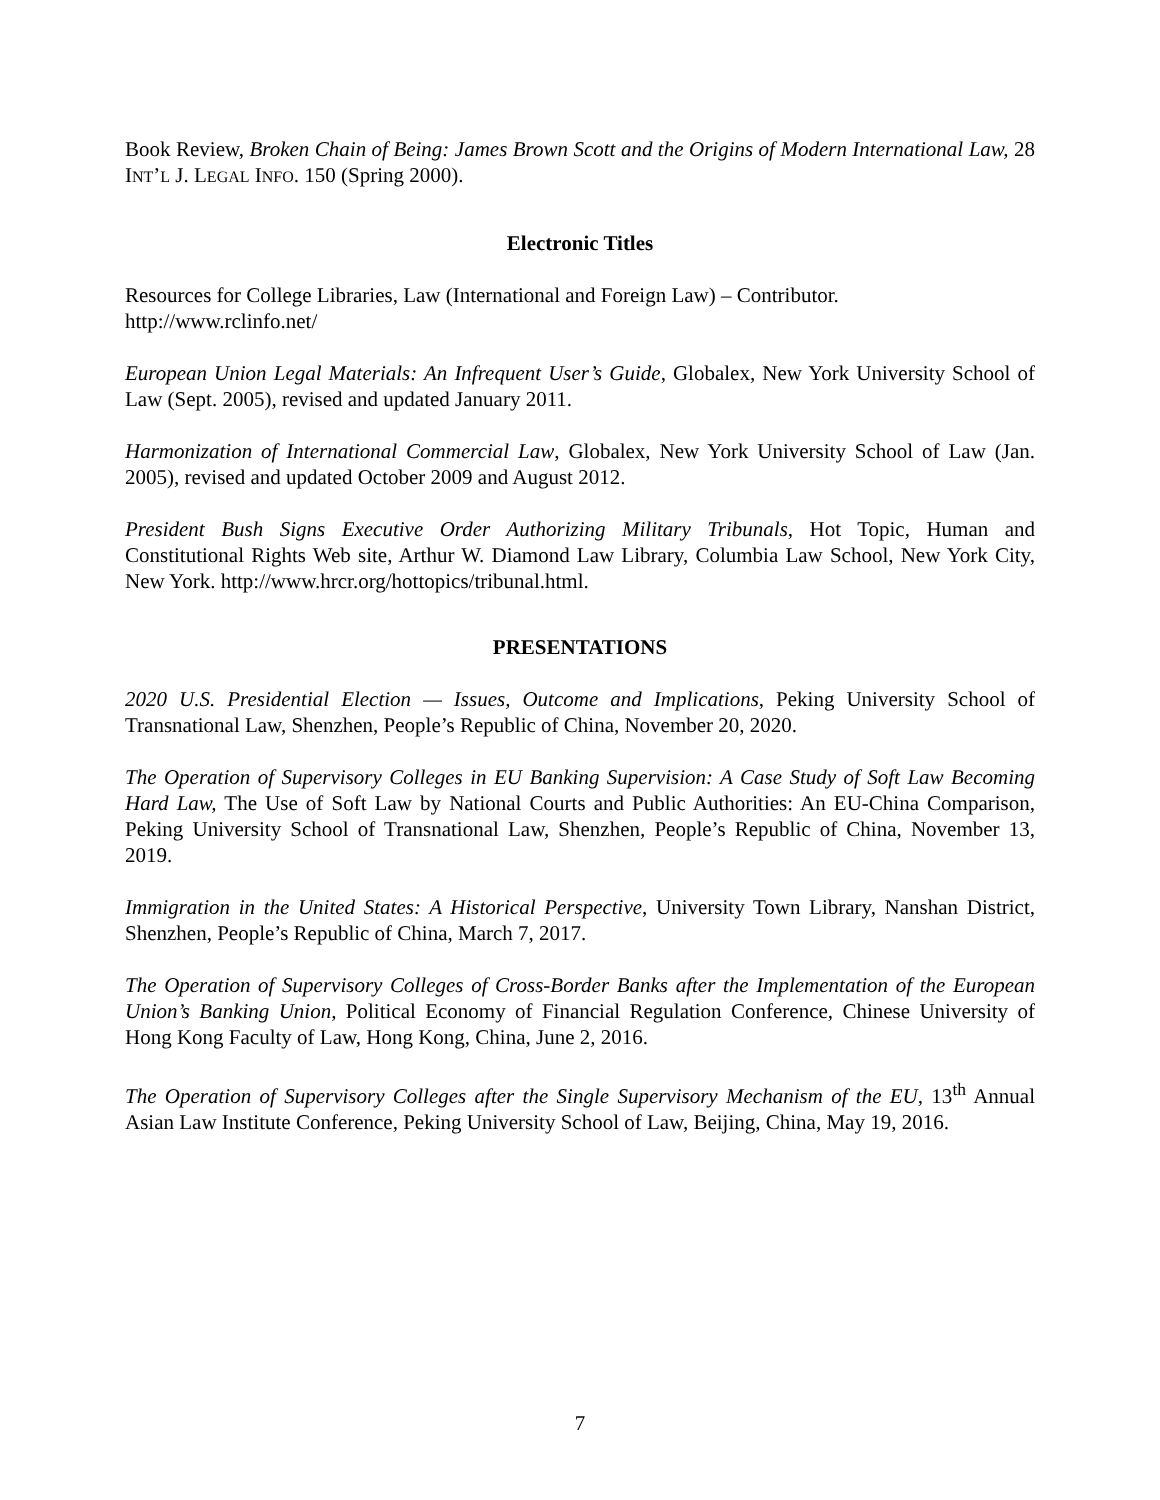Book Review, Broken Chain of Being: James Brown Scott and the Origins of Modern International Law, 28 INT’L J. LEGAL INFO. 150 (Spring 2000).
Electronic Titles
Resources for College Libraries, Law (International and Foreign Law) – Contributor.
http://www.rclinfo.net/
European Union Legal Materials: An Infrequent User’s Guide, Globalex, New York University School of Law (Sept. 2005), revised and updated January 2011.
Harmonization of International Commercial Law, Globalex, New York University School of Law (Jan. 2005), revised and updated October 2009 and August 2012.
President Bush Signs Executive Order Authorizing Military Tribunals, Hot Topic, Human and Constitutional Rights Web site, Arthur W. Diamond Law Library, Columbia Law School, New York City, New York. http://www.hrcr.org/hottopics/tribunal.html.
PRESENTATIONS
2020 U.S. Presidential Election — Issues, Outcome and Implications, Peking University School of Transnational Law, Shenzhen, People’s Republic of China, November 20, 2020.
The Operation of Supervisory Colleges in EU Banking Supervision: A Case Study of Soft Law Becoming Hard Law, The Use of Soft Law by National Courts and Public Authorities: An EU-China Comparison, Peking University School of Transnational Law, Shenzhen, People’s Republic of China, November 13, 2019.
Immigration in the United States: A Historical Perspective, University Town Library, Nanshan District, Shenzhen, People’s Republic of China, March 7, 2017.
The Operation of Supervisory Colleges of Cross-Border Banks after the Implementation of the European Union’s Banking Union, Political Economy of Financial Regulation Conference, Chinese University of Hong Kong Faculty of Law, Hong Kong, China, June 2, 2016.
The Operation of Supervisory Colleges after the Single Supervisory Mechanism of the EU, 13<sup>th</sup> Annual Asian Law Institute Conference, Peking University School of Law, Beijing, China, May 19, 2016.
7